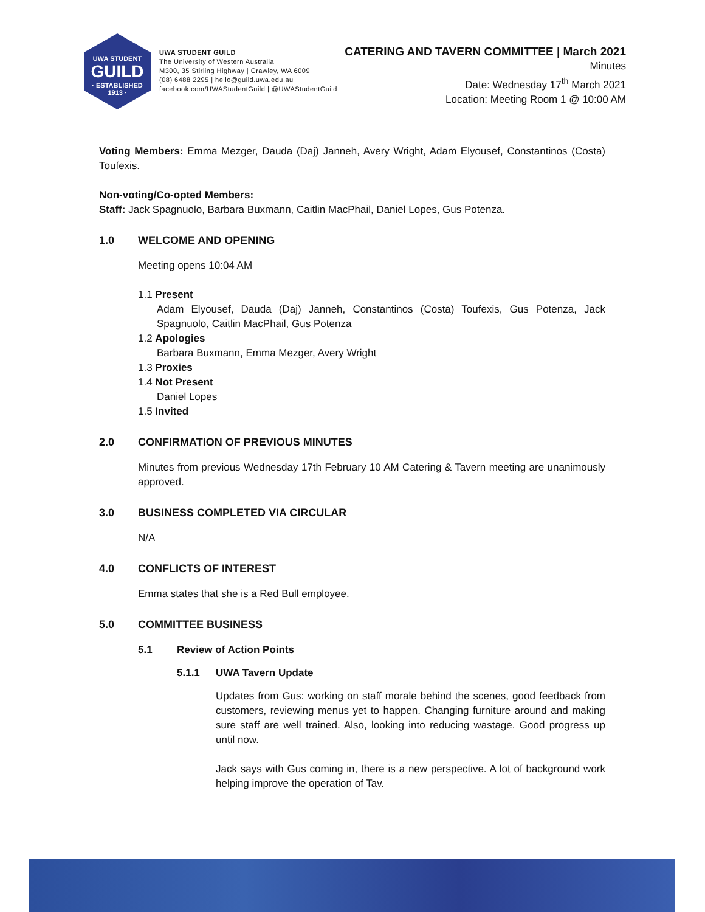UWA STUDENT
GUILD
· ESTABLISHED 1913 ·
UWA STUDENT GUILD
The University of Western Australia
M300, 35 Stirling Highway | Crawley, WA 6009
(08) 6488 2295 | hello@guild.uwa.edu.au
facebook.com/UWAStudentGuild | @UWAStudentGuild
CATERING AND TAVERN COMMITTEE | March 2021
Minutes
Date: Wednesday 17<sup>th</sup> March 2021
Location: Meeting Room 1 @ 10:00 AM
Voting Members: Emma Mezger, Dauda (Daj) Janneh, Avery Wright, Adam Elyousef, Constantinos (Costa) Toufexis.
Non-voting/Co-opted Members:
Staff: Jack Spagnuolo, Barbara Buxmann, Caitlin MacPhail, Daniel Lopes, Gus Potenza.
1.0 WELCOME AND OPENING
Meeting opens 10:04 AM
1.1 Present
Adam Elyousef, Dauda (Daj) Janneh, Constantinos (Costa) Toufexis, Gus Potenza, Jack Spagnuolo, Caitlin MacPhail, Gus Potenza
1.2 Apologies
Barbara Buxmann, Emma Mezger, Avery Wright
1.3 Proxies
1.4 Not Present
Daniel Lopes
1.5 Invited
2.0 CONFIRMATION OF PREVIOUS MINUTES
Minutes from previous Wednesday 17th February 10 AM Catering & Tavern meeting are unanimously approved.
3.0 BUSINESS COMPLETED VIA CIRCULAR
N/A
4.0 CONFLICTS OF INTEREST
Emma states that she is a Red Bull employee.
5.0 COMMITTEE BUSINESS
5.1 Review of Action Points
5.1.1 UWA Tavern Update
Updates from Gus: working on staff morale behind the scenes, good feedback from customers, reviewing menus yet to happen. Changing furniture around and making sure staff are well trained. Also, looking into reducing wastage. Good progress up until now.
Jack says with Gus coming in, there is a new perspective. A lot of background work helping improve the operation of Tav.